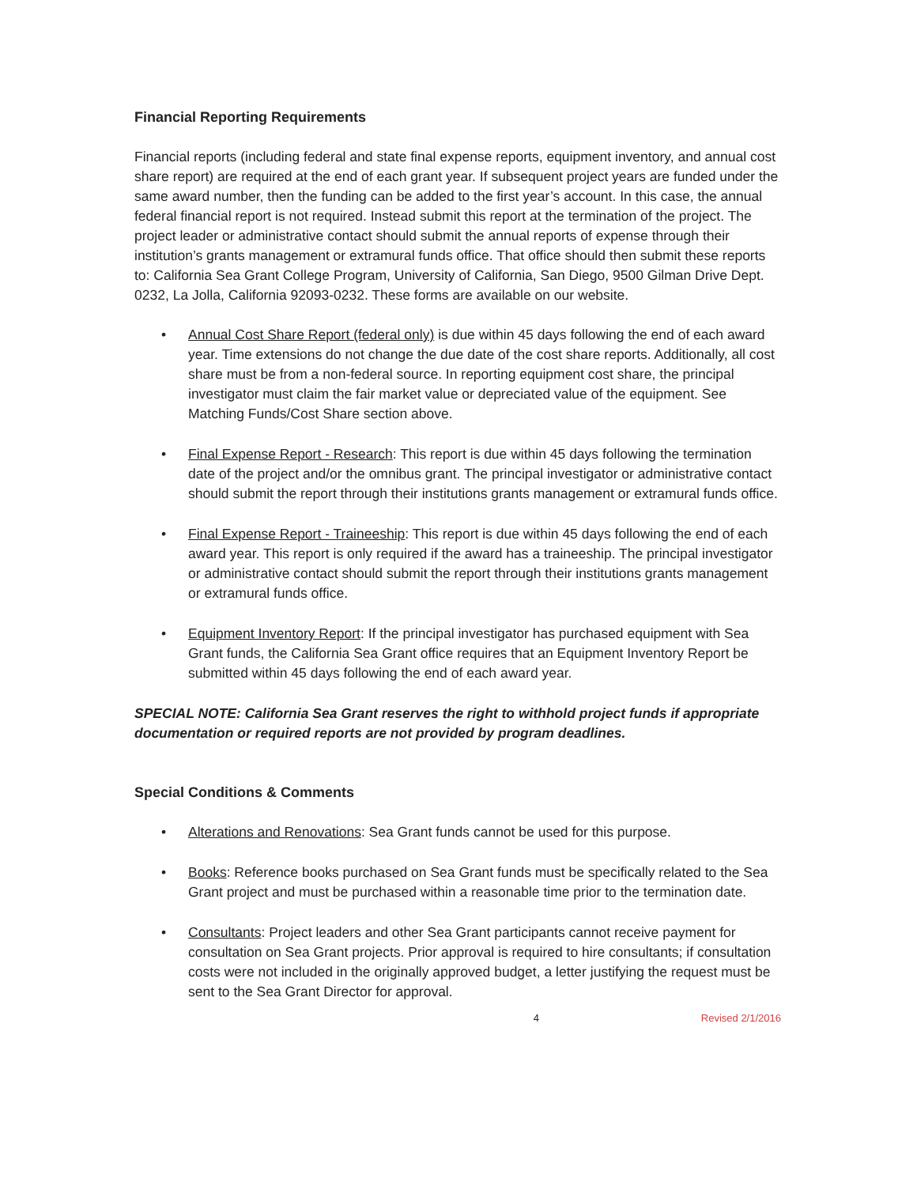Financial Reporting Requirements
Financial reports (including federal and state final expense reports, equipment inventory, and annual cost share report) are required at the end of each grant year. If subsequent project years are funded under the same award number, then the funding can be added to the first year’s account. In this case, the annual federal financial report is not required. Instead submit this report at the termination of the project. The project leader or administrative contact should submit the annual reports of expense through their institution’s grants management or extramural funds office. That office should then submit these reports to: California Sea Grant College Program, University of California, San Diego, 9500 Gilman Drive Dept. 0232, La Jolla, California 92093-0232. These forms are available on our website.
• Annual Cost Share Report (federal only) is due within 45 days following the end of each award year. Time extensions do not change the due date of the cost share reports. Additionally, all cost share must be from a non-federal source. In reporting equipment cost share, the principal investigator must claim the fair market value or depreciated value of the equipment. See Matching Funds/Cost Share section above.
• Final Expense Report - Research: This report is due within 45 days following the termination date of the project and/or the omnibus grant. The principal investigator or administrative contact should submit the report through their institutions grants management or extramural funds office.
• Final Expense Report - Traineeship: This report is due within 45 days following the end of each award year. This report is only required if the award has a traineeship. The principal investigator or administrative contact should submit the report through their institutions grants management or extramural funds office.
• Equipment Inventory Report: If the principal investigator has purchased equipment with Sea Grant funds, the California Sea Grant office requires that an Equipment Inventory Report be submitted within 45 days following the end of each award year.
SPECIAL NOTE: California Sea Grant reserves the right to withhold project funds if appropriate documentation or required reports are not provided by program deadlines.
Special Conditions & Comments
• Alterations and Renovations: Sea Grant funds cannot be used for this purpose.
• Books: Reference books purchased on Sea Grant funds must be specifically related to the Sea Grant project and must be purchased within a reasonable time prior to the termination date.
• Consultants: Project leaders and other Sea Grant participants cannot receive payment for consultation on Sea Grant projects. Prior approval is required to hire consultants; if consultation costs were not included in the originally approved budget, a letter justifying the request must be sent to the Sea Grant Director for approval.
4 Revised 2/1/2016